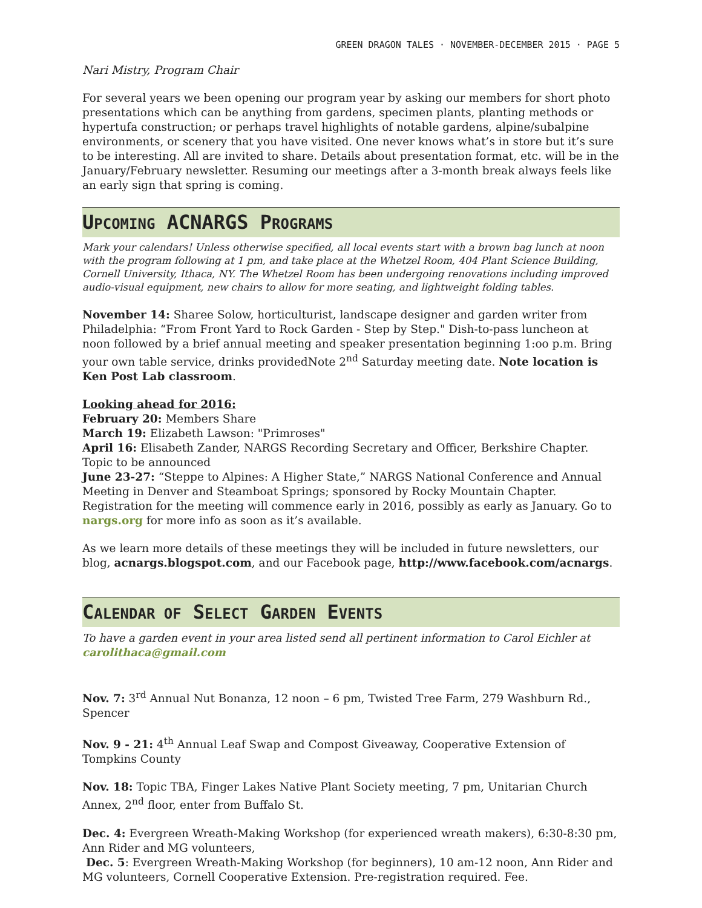GREEN DRAGON TALES · NOVEMBER-DECEMBER 2015 · PAGE 5
Nari Mistry, Program Chair
For several years we been opening our program year by asking our members for short photo presentations which can be anything from gardens, specimen plants, planting methods or hypertufa construction; or perhaps travel highlights of notable gardens, alpine/subalpine environments, or scenery that you have visited. One never knows what’s in store but it’s sure to be interesting. All are invited to share. Details about presentation format, etc. will be in the January/February newsletter. Resuming our meetings after a 3-month break always feels like an early sign that spring is coming.
UPCOMING ACNARGS PROGRAMS
Mark your calendars! Unless otherwise specified, all local events start with a brown bag lunch at noon with the program following at 1 pm, and take place at the Whetzel Room, 404 Plant Science Building, Cornell University, Ithaca, NY. The Whetzel Room has been undergoing renovations including improved audio-visual equipment, new chairs to allow for more seating, and lightweight folding tables.
November 14: Sharee Solow, horticulturist, landscape designer and garden writer from Philadelphia: “From Front Yard to Rock Garden - Step by Step." Dish-to-pass luncheon at noon followed by a brief annual meeting and speaker presentation beginning 1:oo p.m. Bring your own table service, drinks providedNote 2<sup>nd</sup> Saturday meeting date. Note location is Ken Post Lab classroom.
Looking ahead for 2016:
February 20: Members Share
March 19: Elizabeth Lawson: "Primroses"
April 16: Elisabeth Zander, NARGS Recording Secretary and Officer, Berkshire Chapter. Topic to be announced
June 23-27: “Steppe to Alpines: A Higher State,” NARGS National Conference and Annual Meeting in Denver and Steamboat Springs; sponsored by Rocky Mountain Chapter. Registration for the meeting will commence early in 2016, possibly as early as January. Go to nargs.org for more info as soon as it’s available.
As we learn more details of these meetings they will be included in future newsletters, our blog, acnargs.blogspot.com, and our Facebook page, http://www.facebook.com/acnargs.
CALENDAR OF SELECT GARDEN EVENTS
To have a garden event in your area listed send all pertinent information to Carol Eichler at carolithaca@gmail.com
Nov. 7: 3<sup>rd</sup> Annual Nut Bonanza, 12 noon – 6 pm, Twisted Tree Farm, 279 Washburn Rd., Spencer
Nov. 9 - 21: 4<sup>th</sup> Annual Leaf Swap and Compost Giveaway, Cooperative Extension of Tompkins County
Nov. 18: Topic TBA, Finger Lakes Native Plant Society meeting, 7 pm, Unitarian Church Annex, 2<sup>nd</sup> floor, enter from Buffalo St.
Dec. 4: Evergreen Wreath-Making Workshop (for experienced wreath makers), 6:30-8:30 pm, Ann Rider and MG volunteers,
Dec. 5: Evergreen Wreath-Making Workshop (for beginners), 10 am-12 noon, Ann Rider and MG volunteers, Cornell Cooperative Extension. Pre-registration required. Fee.